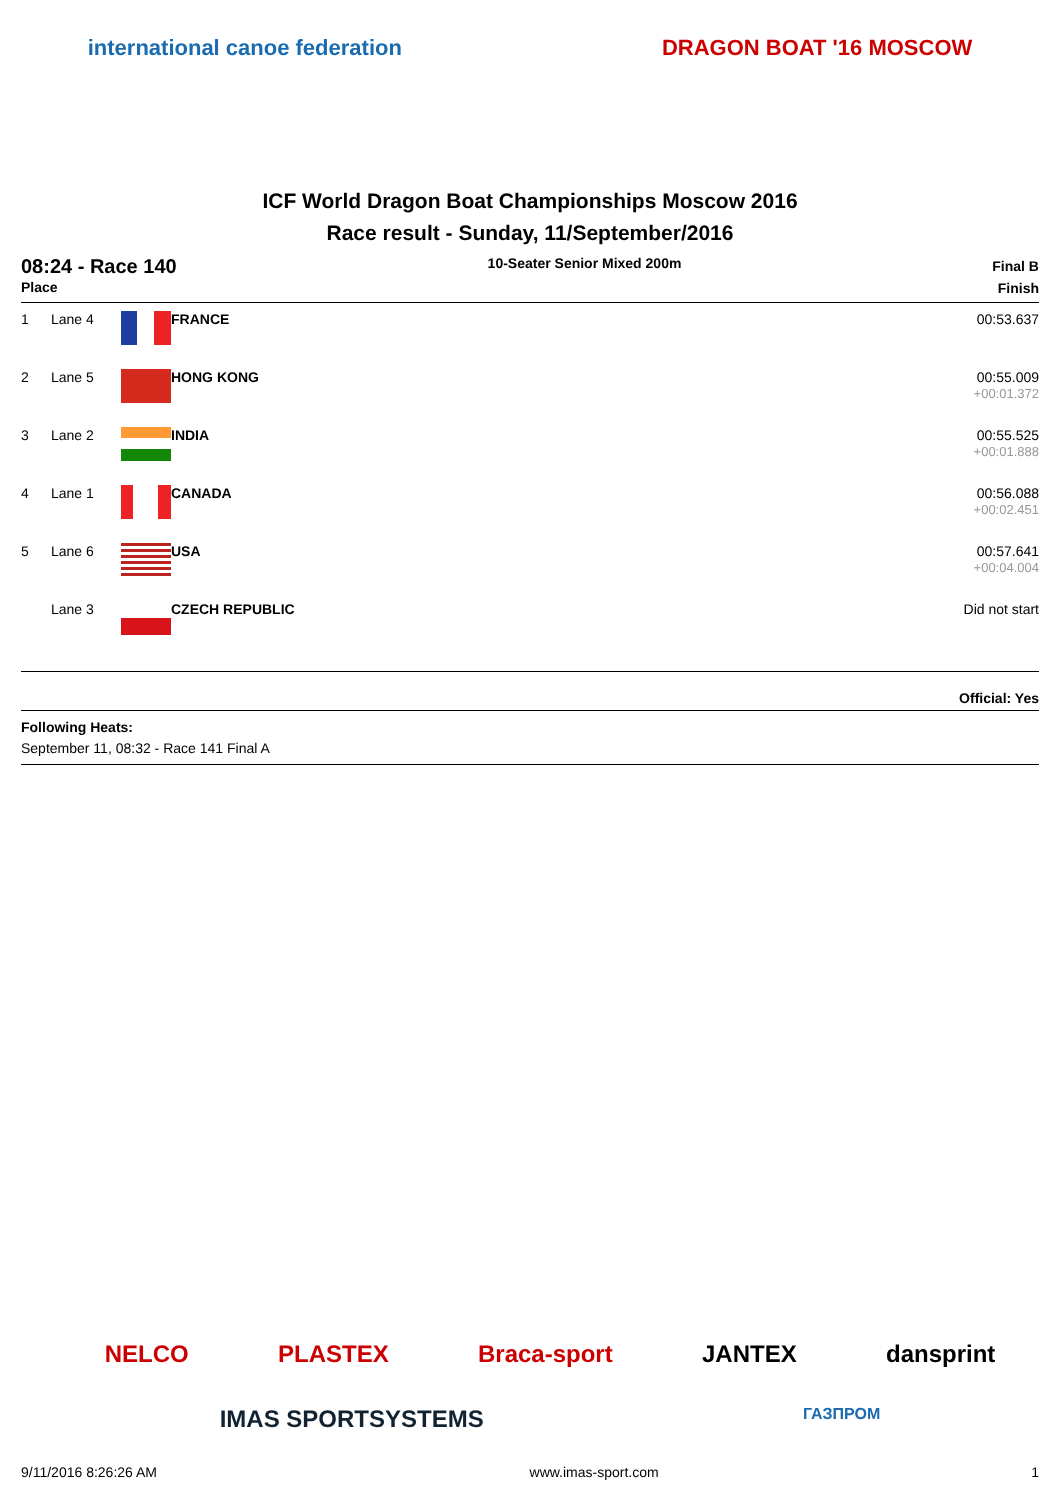international canoe federation DRAGON BOAT '16 MOSCOW
ICF World Dragon Boat Championships Moscow 2016
Race result - Sunday, 11/September/2016
08:24 - Race 140
Place
10-Seater Senior Mixed 200m
Final B
Finish
| 1 | Lane 4 | | FRANCE | 00:53.637 |
| 2 | Lane 5 | | HONG KONG | 00:55.009 +00:01.372 |
| 3 | Lane 2 | | INDIA | 00:55.525 +00:01.888 |
| 4 | Lane 1 | | CANADA | 00:56.088 +00:02.451 |
| 5 | Lane 6 | | USA | 00:57.641 +00:04.004 |
| | Lane 3 | | CZECH REPUBLIC | Did not start |
Official: Yes
Following Heats:
September 11, 08:32 - Race 141 Final A
NELCO PLASTEX Braca-sport JANTEX dansprint
IMAS SPORTSYSTEMS ГАЗПРОМ
9/11/2016 8:26:26 AM www.imas-sport.com 1